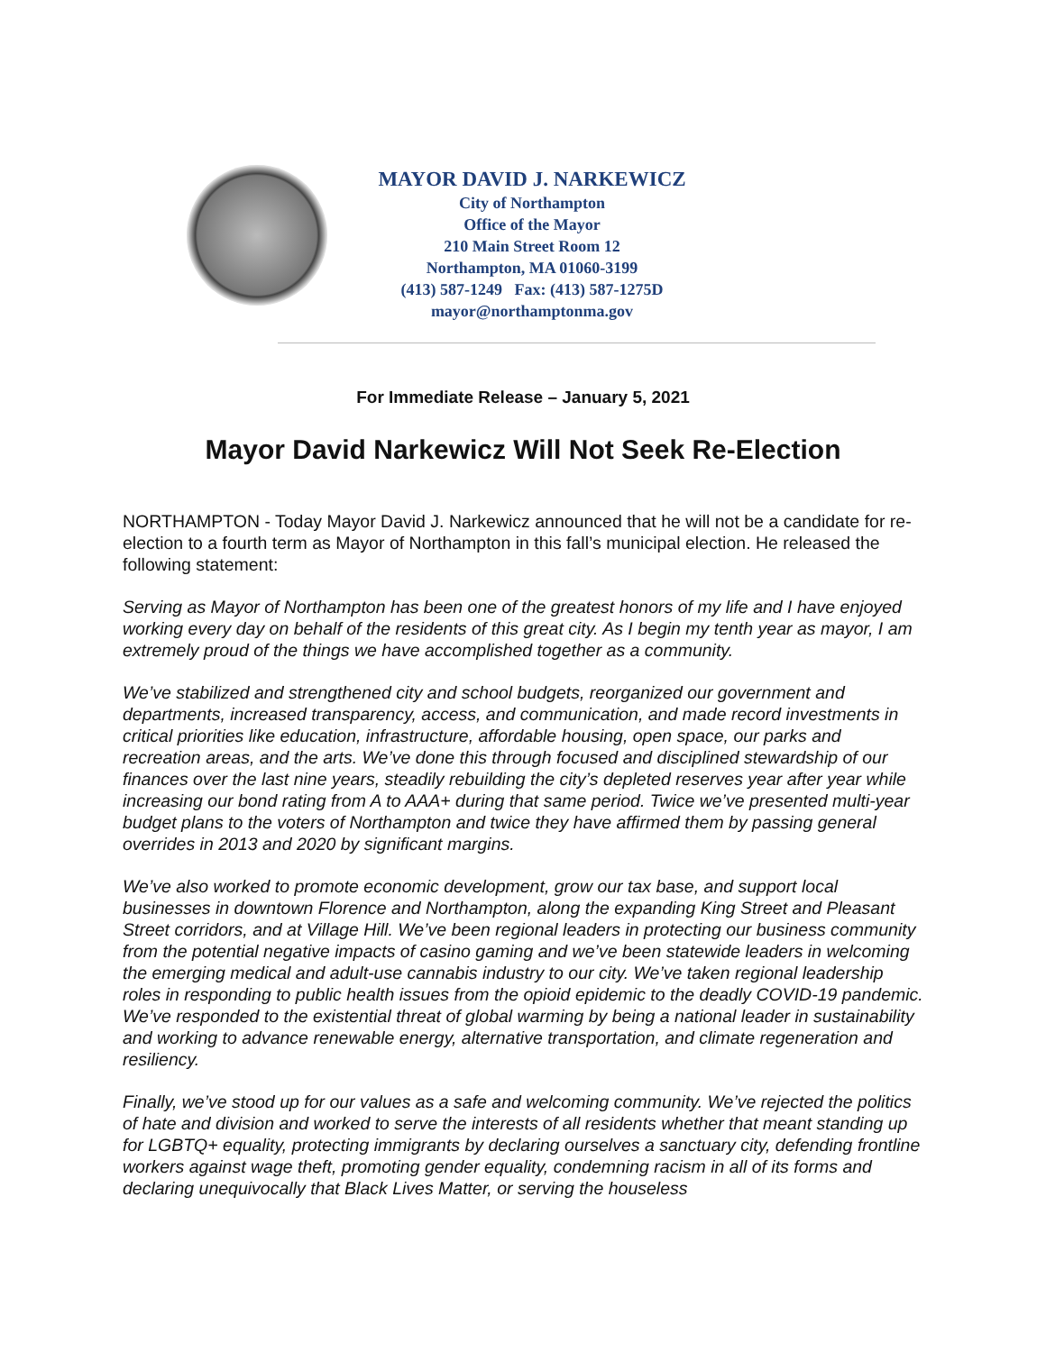MAYOR DAVID J. NARKEWICZ
City of Northampton
Office of the Mayor
210 Main Street Room 12
Northampton, MA 01060-3199
(413) 587-1249 Fax: (413) 587-1275D
mayor@northamptonma.gov
For Immediate Release – January 5, 2021
Mayor David Narkewicz Will Not Seek Re-Election
NORTHAMPTON - Today Mayor David J. Narkewicz announced that he will not be a candidate for re-election to a fourth term as Mayor of Northampton in this fall’s municipal election. He released the following statement:
Serving as Mayor of Northampton has been one of the greatest honors of my life and I have enjoyed working every day on behalf of the residents of this great city. As I begin my tenth year as mayor, I am extremely proud of the things we have accomplished together as a community.
We’ve stabilized and strengthened city and school budgets, reorganized our government and departments, increased transparency, access, and communication, and made record investments in critical priorities like education, infrastructure, affordable housing, open space, our parks and recreation areas, and the arts. We’ve done this through focused and disciplined stewardship of our finances over the last nine years, steadily rebuilding the city’s depleted reserves year after year while increasing our bond rating from A to AAA+ during that same period. Twice we’ve presented multi-year budget plans to the voters of Northampton and twice they have affirmed them by passing general overrides in 2013 and 2020 by significant margins.
We’ve also worked to promote economic development, grow our tax base, and support local businesses in downtown Florence and Northampton, along the expanding King Street and Pleasant Street corridors, and at Village Hill. We’ve been regional leaders in protecting our business community from the potential negative impacts of casino gaming and we’ve been statewide leaders in welcoming the emerging medical and adult-use cannabis industry to our city. We’ve taken regional leadership roles in responding to public health issues from the opioid epidemic to the deadly COVID-19 pandemic. We’ve responded to the existential threat of global warming by being a national leader in sustainability and working to advance renewable energy, alternative transportation, and climate regeneration and resiliency.
Finally, we’ve stood up for our values as a safe and welcoming community. We’ve rejected the politics of hate and division and worked to serve the interests of all residents whether that meant standing up for LGBTQ+ equality, protecting immigrants by declaring ourselves a sanctuary city, defending frontline workers against wage theft, promoting gender equality, condemning racism in all of its forms and declaring unequivocally that Black Lives Matter, or serving the houseless